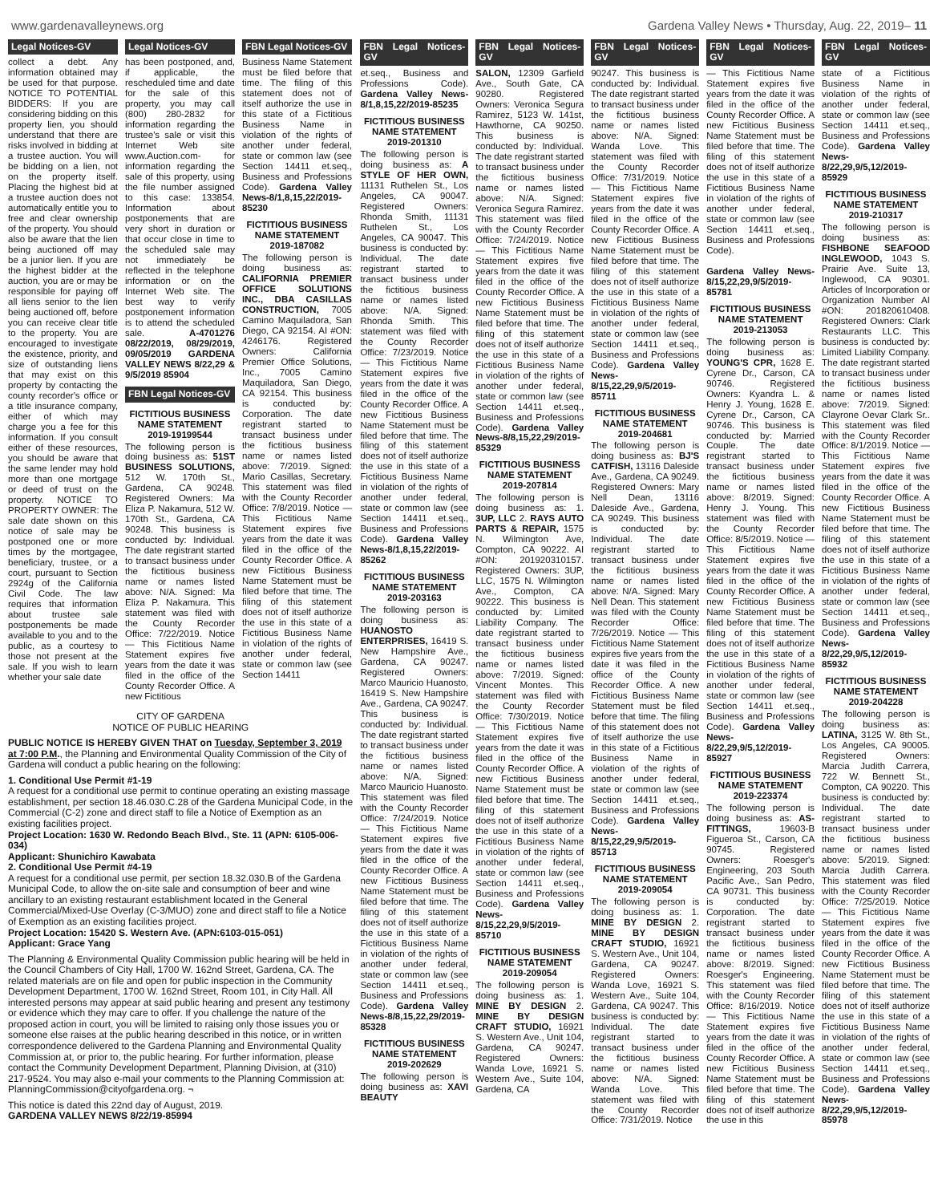www.gardenavalleynews.org Gardena Valley News • Thursday, Aug. 22, 2019– 11
Legal Notices-GV
collect a debt. Any information obtained may be used for that purpose. NOTICE TO POTENTIAL BIDDERS: If you are considering bidding on this property lien, you should understand that there are risks involved in bidding at a trustee auction. You will be bidding on a lien, not on the property itself. Placing the highest bid at a trustee auction does not automatically entitle you to free and clear ownership of the property. You should also be aware that the lien being auctioned off may be a junior lien. If you are the highest bidder at the auction, you are or may be responsible for paying off all liens senior to the lien being auctioned off, before you can receive clear title to the property. You are encouraged to investigate the existence, priority, and size of outstanding liens that may exist on this property by contacting the county recorder's office or a title insurance company, either of which may charge you a fee for this information. If you consult either of these resources, you should be aware that the same lender may hold more than one mortgage or deed of trust on the property. NOTICE TO PROPERTY OWNER: The sale date shown on this notice of sale may be postponed one or more times by the mortgagee, beneficiary, trustee, or a court, pursuant to Section 2924g of the California Civil Code. The law requires that information about trustee sale postponements be made available to you and to the public, as a courtesy to those not present at the sale. If you wish to learn whether your sale date
Legal Notices-GV
has been postponed, and, if applicable, the rescheduled time and date for the sale of this property, you may call (800) 280-2832 for information regarding the trustee's sale or visit this Internet Web site www.Auction.com- for information regarding the sale of this property, using the file number assigned to this case: 133854. Information about postponements that are very short in duration or that occur close in time to the scheduled sale may not immediately be reflected in the telephone information or on the Internet Web site. The best way to verify postponement information is to attend the scheduled sale. A-4701276 08/22/2019, 08/29/2019, 09/05/2019 GARDENA VALLEY NEWS 8/22,29 & 9/5/2019 85904
FBN Legal Notices-GV
FICTITIOUS BUSINESS NAME STATEMENT 2019-19199544
The following person is doing business as: 51ST BUSINESS SOLUTIONS, 512 W. 170th St., Gardena, CA 90248. Registered Owners: Ma Eliza P. Nakamura, 512 W. 170th St., Gardena, CA 90248. This business is conducted by: Individual. The date registrant started to transact business under the fictitious business name or names listed above: N/A. Signed: Ma Eliza P. Nakamura. This statement was filed with the County Recorder Office: 7/22/2019. Notice — This Fictitious Name Statement expires five years from the date it was filed in the office of the County Recorder Office. A new Fictitious
FBN Legal Notices-GV
Business Name Statement must be filed before that time. The filing of this statement does not of itself authorize the use in this state of a Fictitious Business Name in violation of the rights of another under federal, state or common law (see Section 14411 et.seq., Business and Professions Code). Gardena Valley News-8/1,8,15,22/2019-85230
FICTITIOUS BUSINESS NAME STATEMENT 2019-187082
The following person is doing business as: CALIFORNIA PREMIER OFFICE SOLUTIONS INC., DBA CASILLAS CONSTRUCTION, 7005 Camino Maquiladora, San Diego, CA 92154. AI #ON: 4246176. Registered Owners: California Premier Office Solutions, Inc., 7005 Camino Maquiladora, San Diego, CA 92154. This business is conducted by: Corporation. The date registrant started to transact business under the fictitious business name or names listed above: 7/2019. Signed: Mario Casillas, Secretary. This statement was filed with the County Recorder Office: 7/8/2019. Notice — This Fictitious Name Statement expires five years from the date it was filed in the office of the County Recorder Office. A new Fictitious Business Name Statement must be filed before that time. The filing of this statement does not of itself authorize the use in this state of a Fictitious Business Name in violation of the rights of another under federal, state or common law (see Section 14411
CITY OF GARDENA
NOTICE OF PUBLIC HEARING
PUBLIC NOTICE IS HEREBY GIVEN THAT on Tuesday, September 3, 2019 at 7:00 P.M., the Planning and Environmental Quality Commission of the City of Gardena will conduct a public hearing on the following:
1. Conditional Use Permit #1-19
A request for a conditional use permit to continue operating an existing massage establishment, per section 18.46.030.C.28 of the Gardena Municipal Code, in the Commercial (C-2) zone and direct staff to file a Notice of Exemption as an existing facilities project.
Project Location: 1630 W. Redondo Beach Blvd., Ste. 11 (APN: 6105-006-034)
Applicant: Shunichiro Kawabata
2. Conditional Use Permit #4-19
A request for a conditional use permit, per section 18.32.030.B of the Gardena Municipal Code, to allow the on-site sale and consumption of beer and wine ancillary to an existing restaurant establishment located in the General Commercial/Mixed-Use Overlay (C-3/MUO) zone and direct staff to file a Notice of Exemption as an existing facilities project.
Project Location: 15420 S. Western Ave. (APN:6103-015-051)
Applicant: Grace Yang
The Planning & Environmental Quality Commission public hearing will be held in the Council Chambers of City Hall, 1700 W. 162nd Street, Gardena, CA. The related materials are on file and open for public inspection in the Community Development Department, 1700 W. 162nd Street, Room 101, in City Hall. All interested persons may appear at said public hearing and present any testimony or evidence which they may care to offer. If you challenge the nature of the proposed action in court, you will be limited to raising only those issues you or someone else raises at the public hearing described in this notice, or in written correspondence delivered to the Gardena Planning and Environmental Quality Commission at, or prior to, the public hearing. For further information, please contact the Community Development Department, Planning Division, at (310) 217-9524. You may also e-mail your comments to the Planning Commission at: PlanningCommission@cityofgardena.org. ¬
This notice is dated this 22nd day of August, 2019.
GARDENA VALLEY NEWS 8/22/19-85994
FBN Legal Notices-GV
et.seq., Business and Professions Code). Gardena Valley News-8/1,8,15,22/2019-85235
FICTITIOUS BUSINESS NAME STATEMENT 2019-201310
The following person is doing business as: A STYLE OF HER OWN, 11131 Ruthelen St., Los Angeles, CA 90047. Registered Owners: Rhonda Smith, 11131 Ruthelen St., Los Angeles, CA 90047. This business is conducted by: Individual. The date registrant started to transact business under the fictitious business name or names listed above: N/A. Signed: Rhonda Smith. This statement was filed with the County Recorder Office: 7/23/2019. Notice — This Fictitious Name Statement expires five years from the date it was filed in the office of the County Recorder Office. A new Fictitious Business Name Statement must be filed before that time. The filing of this statement does not of itself authorize the use in this state of a Fictitious Business Name in violation of the rights of another under federal, state or common law (see Section 14411 et.seq., Business and Professions Code). Gardena Valley News-8/1,8,15,22/2019-85262
FICTITIOUS BUSINESS NAME STATEMENT 2019-203163
The following person is doing business as: HUANOSTO ENTERPRISES, 16419 S. New Hampshire Ave., Gardena, CA 90247. Registered Owners: Marco Mauricio Huanosto, 16419 S. New Hampshire Ave., Gardena, CA 90247. This business is conducted by: Individual. The date registrant started to transact business under the fictitious business name or names listed above: N/A. Signed: Marco Mauricio Huanosto. This statement was filed with the County Recorder Office: 7/24/2019. Notice — This Fictitious Name Statement expires five years from the date it was filed in the office of the County Recorder Office. A new Fictitious Business Name Statement must be filed before that time. The filing of this statement does not of itself authorize the use in this state of a Fictitious Business Name in violation of the rights of another under federal, state or common law (see Section 14411 et.seq., Business and Professions Code). Gardena Valley News-8/8,15,22,29/2019-85328
FICTITIOUS BUSINESS NAME STATEMENT 2019-202629
The following person is doing business as: XAVI BEAUTY
FBN Legal Notices-GV
SALON, 12309 Garfield Ave., South Gate, CA 90280. Registered Owners: Veronica Segura Ramirez, 5123 W. 141st, Hawthorne, CA 90250. This business is conducted by: Individual. The date registrant started to transact business under the fictitious business name or names listed above: N/A. Signed: Veronica Segura Ramirez. This statement was filed with the County Recorder Office: 7/24/2019. Notice — This Fictitious Name Statement expires five years from the date it was filed in the office of the County Recorder Office. A new Fictitious Business Name Statement must be filed before that time. The filing of this statement does not of itself authorize the use in this state of a Fictitious Business Name in violation of the rights of another under federal, state or common law (see Section 14411 et.seq., Business and Professions Code). Gardena Valley News-8/8,15,22,29/2019-85329
FICTITIOUS BUSINESS NAME STATEMENT 2019-207814
The following person is doing business as: 1. 3UP, LLC 2. RAYS AUTO PARTS & REPAIR, 1575 N. Wilmington Ave, Compton, CA 90222. AI #ON: 201920310157. Registered Owners: 3UP, LLC, 1575 N. Wilmington Ave., Compton, CA 90222. This business is conducted by: Limited Liability Company. The date registrant started to transact business under the fictitious business name or names listed above: 7/2019. Signed: Vincent Montes. This statement was filed with the County Recorder Office: 7/30/2019. Notice — This Fictitious Name Statement expires five years from the date it was filed in the office of the County Recorder Office. A new Fictitious Business Name Statement must be filed before that time. The filing of this statement does not of itself authorize the use in this state of a Fictitious Business Name in violation of the rights of another under federal, state or common law (see Section 14411 et.seq., Business and Professions Code). Gardena Valley News-8/15,22,29,9/5/2019-85710
FICTITIOUS BUSINESS NAME STATEMENT 2019-209054
The following person is doing business as: 1. MINE BY DESIGN 2. MINE BY DESIGN CRAFT STUDIO, 16921 S. Western Ave., Unit 104, Gardena, CA 90247. Registered Owners: Wanda Love, 16921 S. Western Ave., Suite 104, Gardena, CA
FBN Legal Notices-GV
90247. This business is conducted by: Individual. The date registrant started to transact business under the fictitious business name or names listed above: N/A. Signed: Wanda Love. This statement was filed with the County Recorder Office: 7/31/2019. Notice — This Fictitious Name Statement expires five years from the date it was filed in the office of the County Recorder Office. A new Fictitious Business Name Statement must be filed before that time. The filing of this statement does not of itself authorize the use in this state of a Fictitious Business Name in violation of the rights of another under federal, state or common law (see Section 14411 et.seq., Business and Professions Code). Gardena Valley News-8/15,22,29,9/5/2019-85711
FICTITIOUS BUSINESS NAME STATEMENT 2019-204681
The following person is doing business as: BJ'S CATFISH, 13116 Daleside Ave., Gardena, CA 90249. Registered Owners: Mary Nell Dean, 13116 Daleside Ave., Gardena, CA 90249. This business is conducted by: Individual. The date registrant started to transact business under the fictitious business name or names listed above: N/A. Signed: Mary Nell Dean. This statement was filed with the County Recorder Office: 7/26/2019. Notice — This Fictitious Name Statement expires five years from the date it was filed in the office of the County Recorder Office. A new Fictitious Business Name Statement must be filed before that time. The filing of this statement does not of itself authorize the use in this state of a Fictitious Business Name in violation of the rights of another under federal, state or common law (see Section 14411 et.seq., Business and Professions Code). Gardena Valley News-8/15,22,29,9/5/2019-85713
FICTITIOUS BUSINESS NAME STATEMENT 2019-209054
The following person is doing business as: 1. MINE BY DESIGN 2. MINE BY DESIGN CRAFT STUDIO, 16921 S. Western Ave., Unit 104, Gardena, CA 90247. Registered Owners: Wanda Love, 16921 S. Western Ave., Suite 104, Gardena, CA 90247. This business is conducted by: Individual. The date registrant started to transact business under the fictitious business name or names listed above: N/A. Signed: Wanda Love. This statement was filed with the County Recorder Office: 7/31/2019. Notice
FBN Legal Notices-GV
— This Fictitious Name Statement expires five years from the date it was filed in the office of the County Recorder Office. A new Fictitious Business Name Statement must be filed before that time. The filing of this statement does not of itself authorize the use in this state of a Fictitious Business Name in violation of the rights of another under federal, state or common law (see Section 14411 et.seq., Business and Professions Code).
Gardena Valley News-8/15,22,29,9/5/2019-85781
FICTITIOUS BUSINESS NAME STATEMENT 2019-213053
The following person is doing business as: YOUNG'S CPR, 1628 E. Cyrene Dr., Carson, CA 90746. Registered Owners: Kyandra L. & Henry J. Young, 1628 E. Cyrene Dr., Carson, CA 90746. This business is conducted by: Married Couple. The date registrant started to transact business under the fictitious business name or names listed above: 8/2019. Signed: Henry J. Young. This statement was filed with the County Recorder Office: 8/5/2019. Notice — This Fictitious Name Statement expires five years from the date it was filed in the office of the County Recorder Office. A new Fictitious Business Name Statement must be filed before that time. The filing of this statement does not of itself authorize the use in this state of a Fictitious Business Name in violation of the rights of another under federal, state or common law (see Section 14411 et.seq., Business and Professions Code). Gardena Valley News-8/22,29,9/5,12/2019-85927
FICTITIOUS BUSINESS NAME STATEMENT 2019-223374
The following person is doing business as: AS-FITTINGS, 19603-B Figueroa St., Carson, CA 90745. Registered Owners: Roesger's Engineering, 203 South Pacific Ave., San Pedro, CA 90731. This business is conducted by: Corporation. The date registrant started to transact business under the fictitious business name or names listed above: 8/2019. Signed: Roesger's Engineering. This statement was filed with the County Recorder Office: 8/16/2019. Notice — This Fictitious Name Statement expires five years from the date it was filed in the office of the County Recorder Office. A new Fictitious Business Name Statement must be filed before that time. The filing of this statement does not of itself authorize the use in this
FBN Legal Notices-GV
state of a Fictitious Business Name in violation of the rights of another under federal, state or common law (see Section 14411 et.seq., Business and Professions Code). Gardena Valley News-8/22,29,9/5,12/2019-85929
FICTITIOUS BUSINESS NAME STATEMENT 2019-210317
The following person is doing business as: FISHBONE SEAFOOD INGLEWOOD, 1043 S. Prairie Ave. Suite 13, Inglewood, CA 90301. Articles of Incorporation or Organization Number AI #ON: 201820610408. Registered Owners: Clark Restaurants LLC. This business is conducted by: Limited Liability Company. The date registrant started to transact business under the fictitious business name or names listed above: 7/2019. Signed: Clayrone Oevar Clark Sr.. This statement was filed with the County Recorder Office: 8/1/2019. Notice — This Fictitious Name Statement expires five years from the date it was filed in the office of the County Recorder Office. A new Fictitious Business Name Statement must be filed before that time. The filing of this statement does not of itself authorize the use in this state of a Fictitious Business Name in violation of the rights of another under federal, state or common law (see Section 14411 et.seq., Business and Professions Code). Gardena Valley News-8/22,29,9/5,12/2019-85932
FICTITIOUS BUSINESS NAME STATEMENT 2019-204228
The following person is doing business as: LATINA, 3125 W. 8th St., Los Angeles, CA 90005. Registered Owners: Marcia Judith Carrera, 722 W. Bennett St., Compton, CA 90220. This business is conducted by: Individual. The date registrant started to transact business under the fictitious business name or names listed above: 5/2019. Signed: Marcia Judith Carrera. This statement was filed with the County Recorder Office: 7/25/2019. Notice — This Fictitious Name Statement expires five years from the date it was filed in the office of the County Recorder Office. A new Fictitious Business Name Statement must be filed before that time. The filing of this statement does not of itself authorize the use in this state of a Fictitious Business Name in violation of the rights of another under federal, state or common law (see Section 14411 et.seq., Business and Professions Code). Gardena Valley News-8/22,29,9/5,12/2019-85978